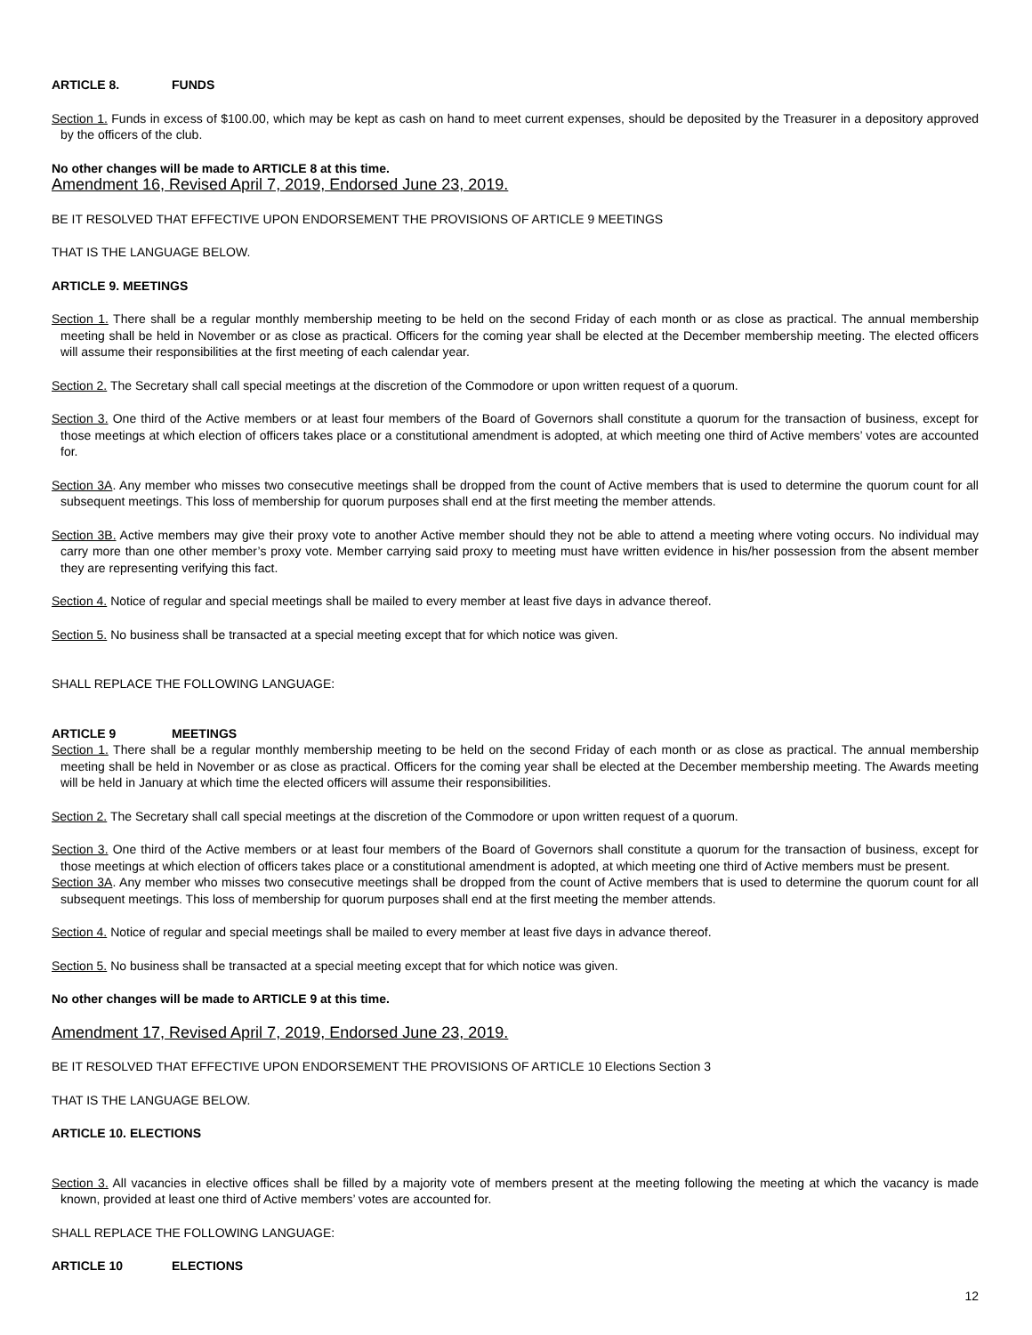ARTICLE 8. FUNDS
Section 1. Funds in excess of $100.00, which may be kept as cash on hand to meet current expenses, should be deposited by the Treasurer in a depository approved by the officers of the club.
No other changes will be made to ARTICLE 8 at this time.
Amendment 16, Revised April 7, 2019, Endorsed June 23, 2019.
BE IT RESOLVED THAT EFFECTIVE UPON ENDORSEMENT THE PROVISIONS OF ARTICLE 9 MEETINGS
THAT IS THE LANGUAGE BELOW.
ARTICLE 9. MEETINGS
Section 1. There shall be a regular monthly membership meeting to be held on the second Friday of each month or as close as practical. The annual membership meeting shall be held in November or as close as practical. Officers for the coming year shall be elected at the December membership meeting. The elected officers will assume their responsibilities at the first meeting of each calendar year.
Section 2. The Secretary shall call special meetings at the discretion of the Commodore or upon written request of a quorum.
Section 3. One third of the Active members or at least four members of the Board of Governors shall constitute a quorum for the transaction of business, except for those meetings at which election of officers takes place or a constitutional amendment is adopted, at which meeting one third of Active members’ votes are accounted for.
Section 3A. Any member who misses two consecutive meetings shall be dropped from the count of Active members that is used to determine the quorum count for all subsequent meetings. This loss of membership for quorum purposes shall end at the first meeting the member attends.
Section 3B. Active members may give their proxy vote to another Active member should they not be able to attend a meeting where voting occurs. No individual may carry more than one other member’s proxy vote. Member carrying said proxy to meeting must have written evidence in his/her possession from the absent member they are representing verifying this fact.
Section 4. Notice of regular and special meetings shall be mailed to every member at least five days in advance thereof.
Section 5. No business shall be transacted at a special meeting except that for which notice was given.
SHALL REPLACE THE FOLLOWING LANGUAGE:
ARTICLE 9 MEETINGS
Section 1. There shall be a regular monthly membership meeting to be held on the second Friday of each month or as close as practical. The annual membership meeting shall be held in November or as close as practical. Officers for the coming year shall be elected at the December membership meeting. The Awards meeting will be held in January at which time the elected officers will assume their responsibilities.
Section 2. The Secretary shall call special meetings at the discretion of the Commodore or upon written request of a quorum.
Section 3. One third of the Active members or at least four members of the Board of Governors shall constitute a quorum for the transaction of business, except for those meetings at which election of officers takes place or a constitutional amendment is adopted, at which meeting one third of Active members must be present.
Section 3A. Any member who misses two consecutive meetings shall be dropped from the count of Active members that is used to determine the quorum count for all subsequent meetings. This loss of membership for quorum purposes shall end at the first meeting the member attends.
Section 4. Notice of regular and special meetings shall be mailed to every member at least five days in advance thereof.
Section 5. No business shall be transacted at a special meeting except that for which notice was given.
No other changes will be made to ARTICLE 9 at this time.
Amendment 17, Revised April 7, 2019, Endorsed June 23, 2019.
BE IT RESOLVED THAT EFFECTIVE UPON ENDORSEMENT THE PROVISIONS OF ARTICLE 10 Elections Section 3
THAT IS THE LANGUAGE BELOW.
ARTICLE 10. ELECTIONS
Section 3. All vacancies in elective offices shall be filled by a majority vote of members present at the meeting following the meeting at which the vacancy is made known, provided at least one third of Active members’ votes are accounted for.
SHALL REPLACE THE FOLLOWING LANGUAGE:
ARTICLE 10 ELECTIONS
12